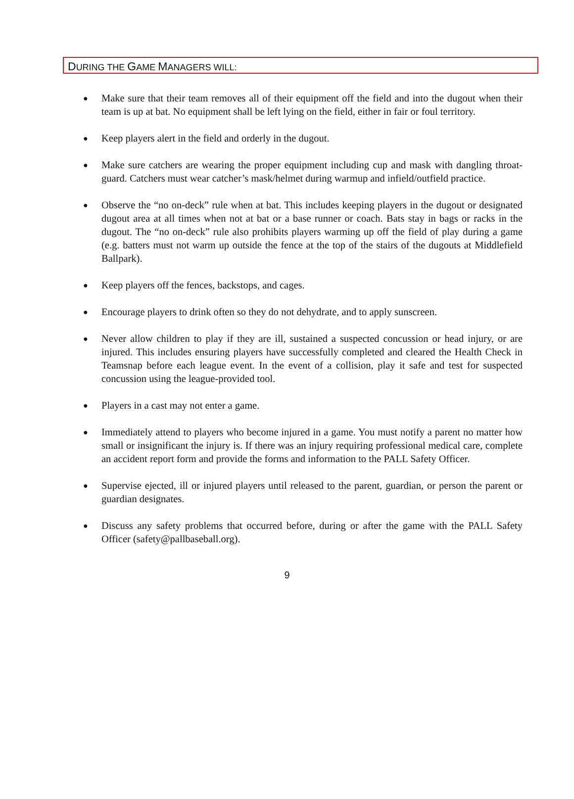DURING THE GAME MANAGERS WILL:
● Make sure that their team removes all of their equipment off the field and into the dugout when their team is up at bat. No equipment shall be left lying on the field, either in fair or foul territory.
● Keep players alert in the field and orderly in the dugout.
● Make sure catchers are wearing the proper equipment including cup and mask with dangling throat-guard. Catchers must wear catcher’s mask/helmet during warmup and infield/outfield practice.
● Observe the “no on-deck” rule when at bat. This includes keeping players in the dugout or designated dugout area at all times when not at bat or a base runner or coach. Bats stay in bags or racks in the dugout. The “no on-deck” rule also prohibits players warming up off the field of play during a game (e.g. batters must not warm up outside the fence at the top of the stairs of the dugouts at Middlefield Ballpark).
● Keep players off the fences, backstops, and cages.
● Encourage players to drink often so they do not dehydrate, and to apply sunscreen.
● Never allow children to play if they are ill, sustained a suspected concussion or head injury, or are injured. This includes ensuring players have successfully completed and cleared the Health Check in Teamsnap before each league event. In the event of a collision, play it safe and test for suspected concussion using the league-provided tool.
● Players in a cast may not enter a game.
● Immediately attend to players who become injured in a game. You must notify a parent no matter how small or insignificant the injury is. If there was an injury requiring professional medical care, complete an accident report form and provide the forms and information to the PALL Safety Officer.
● Supervise ejected, ill or injured players until released to the parent, guardian, or person the parent or guardian designates.
● Discuss any safety problems that occurred before, during or after the game with the PALL Safety Officer (safety@pallbaseball.org).
9